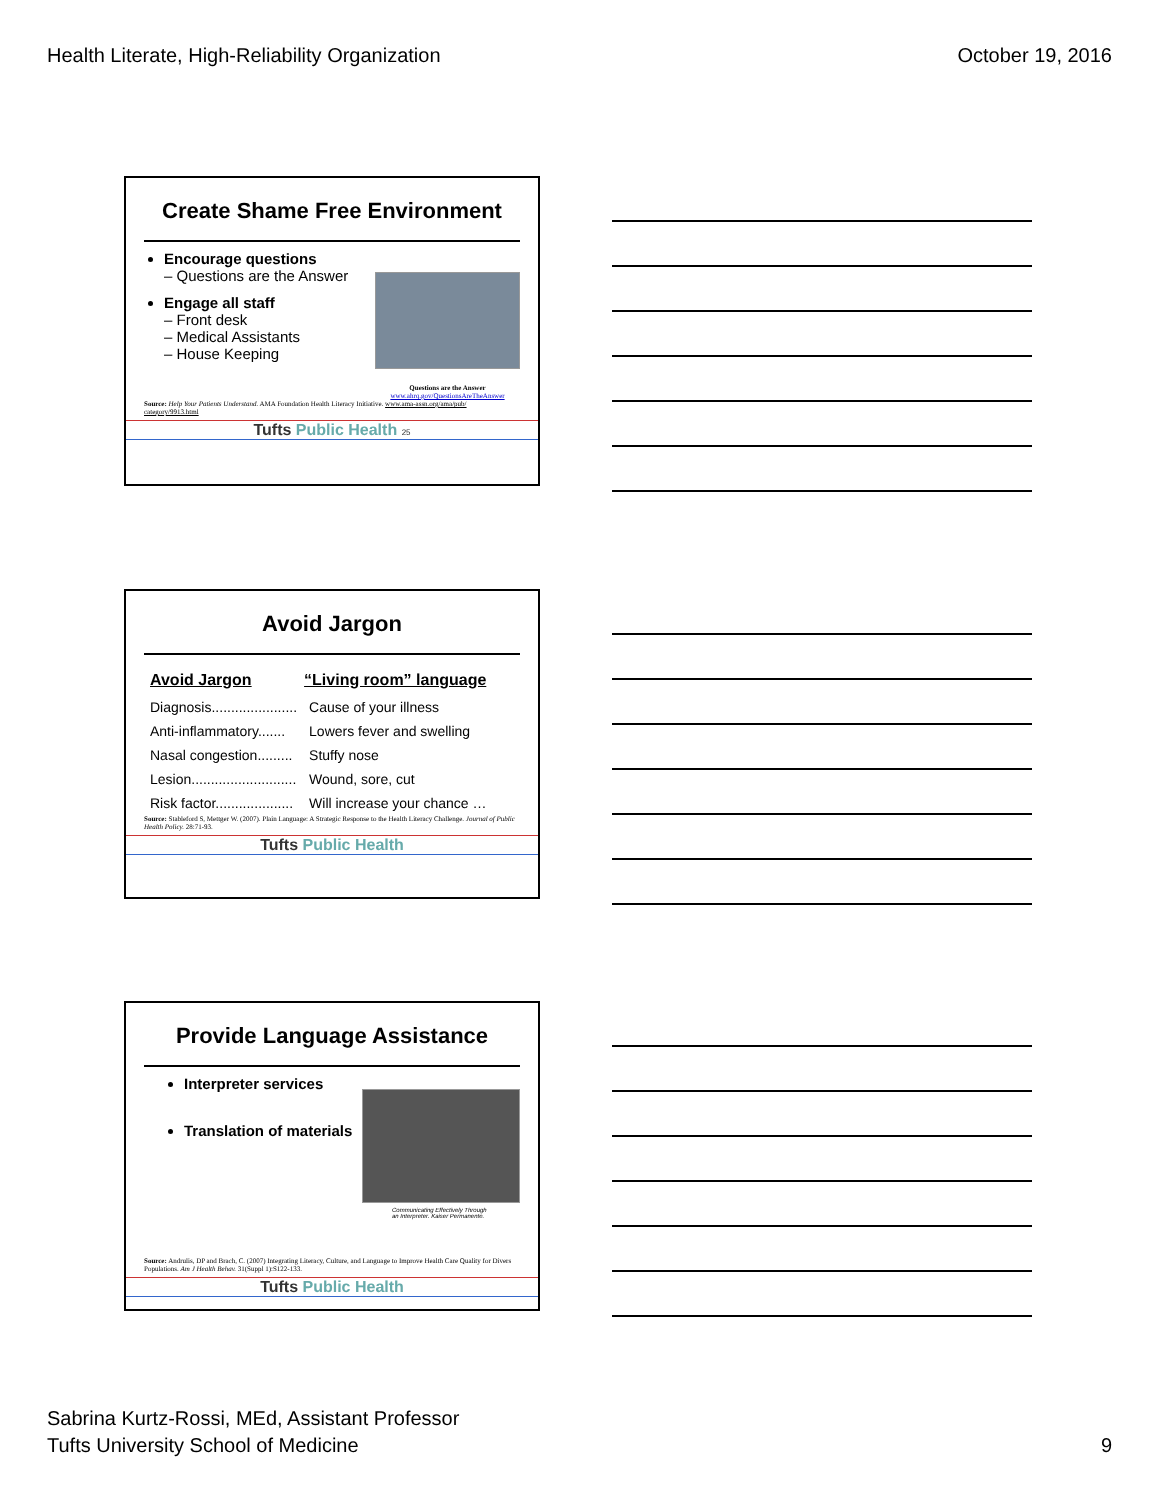Health Literate, High-Reliability Organization October 19, 2016
Create Shame Free Environment
Encourage questions
– Questions are the Answer
Engage all staff
– Front desk
– Medical Assistants
– House Keeping
Questions are the Answer
www.ahrq.gov/QuestionsAreTheAnswer
Source: Help Your Patients Understand. AMA Foundation Health Literacy Initiative. www.ama-assn.org/ama/pub/ category/9913.html
Tufts Public Health 25
Avoid Jargon
| Avoid Jargon | “Living room” language |
| --- | --- |
| Diagnosis...................... | Cause of your illness |
| Anti-inflammatory....... | Lowers fever and swelling |
| Nasal congestion......... | Stuffy nose |
| Lesion........................... | Wound, sore, cut |
| Risk factor.................... | Will increase your chance … |
Source: Stableford S, Mettger W. (2007). Plain Language: A Strategic Response to the Health Literacy Challenge. Journal of Public Health Policy. 28:71-93.
Tufts Public Health
Provide Language Assistance
Interpreter services
Translation of materials
Communicating Effectively Through an Interpreter. Kaiser Permanente.
Source: Andrulis, DP and Brach, C. (2007) Integrating Literacy, Culture, and Language to Improve Health Care Quality for Divers Populations. Am J Health Behav. 31(Suppl 1):S122-133.
Tufts Public Health
Sabrina Kurtz-Rossi, MEd, Assistant Professor
Tufts University School of Medicine 9